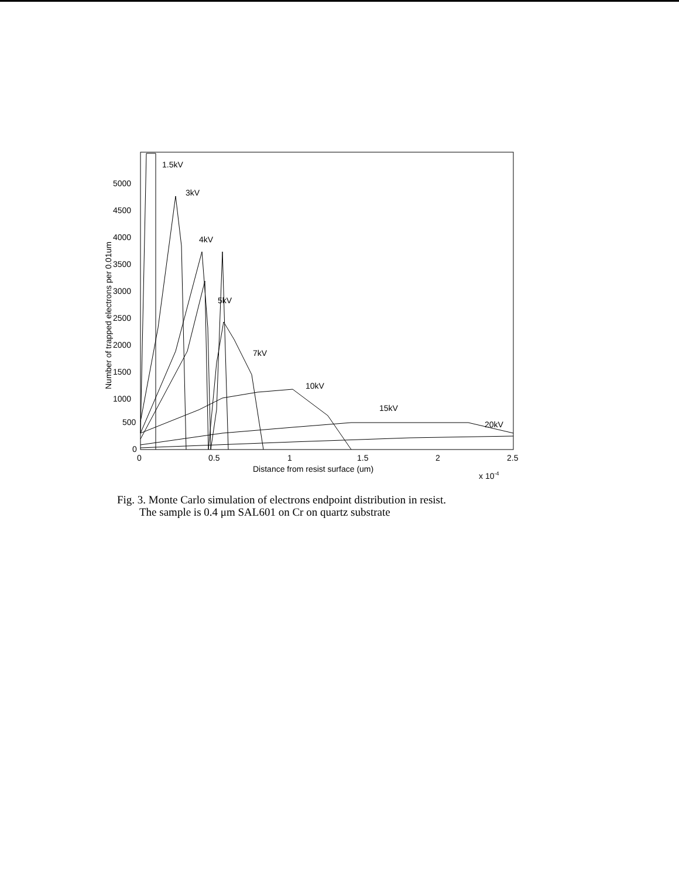5000
4500
4000
3500
3000
2500
2000
1500
1000
500
0
0
0.5
1
1.5
2
2.5
Distance from resist surface (um)
x 10-4
Number of trapped electrons per 0.01um
1.5kV
3kV
4kV
5kV
7kV
10kV
15kV
20kV
Fig. 3. Monte Carlo simulation of electrons endpoint distribution in resist.
The sample is 0.4 μm SAL601 on Cr on quartz substrate